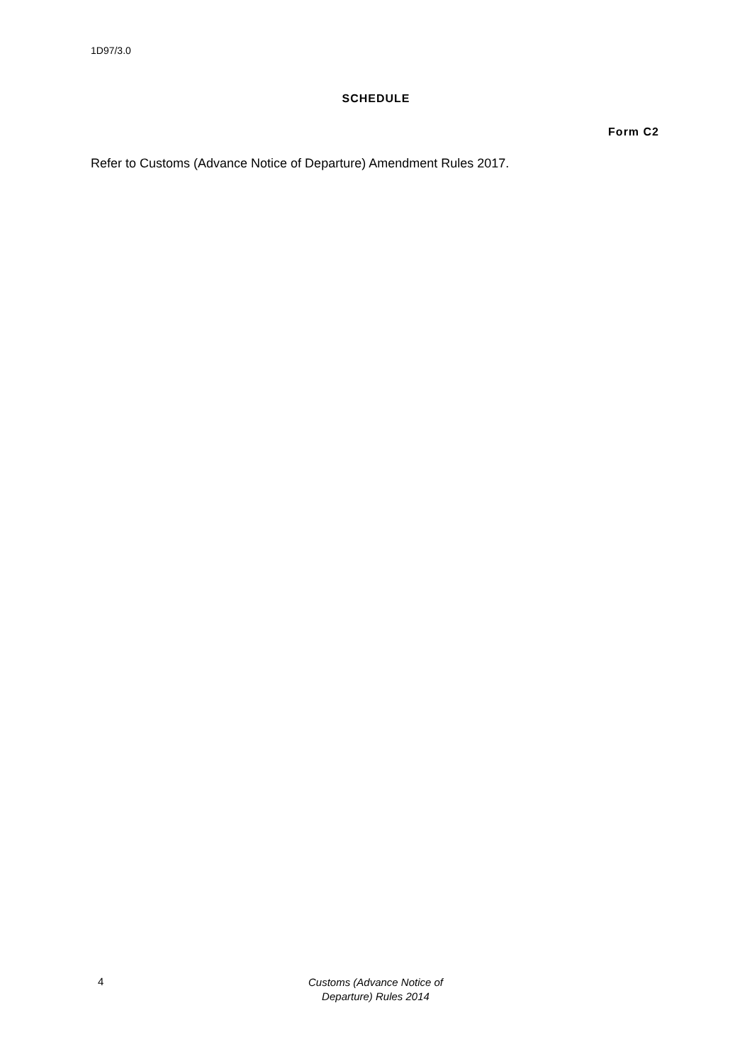1D97/3.0
SCHEDULE
Form C2
Refer to Customs (Advance Notice of Departure) Amendment Rules 2017.
4
Customs (Advance Notice of Departure) Rules 2014